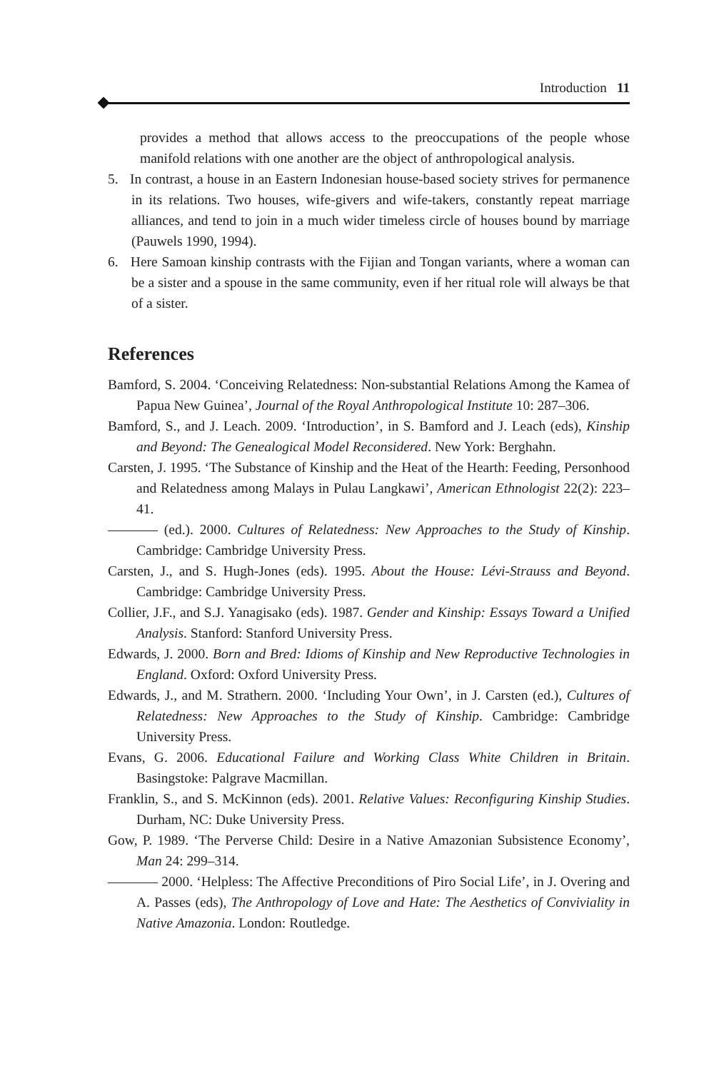Introduction 11
provides a method that allows access to the preoccupations of the people whose manifold relations with one another are the object of anthropological analysis.
5. In contrast, a house in an Eastern Indonesian house-based society strives for permanence in its relations. Two houses, wife-givers and wife-takers, constantly repeat marriage alliances, and tend to join in a much wider timeless circle of houses bound by marriage (Pauwels 1990, 1994).
6. Here Samoan kinship contrasts with the Fijian and Tongan variants, where a woman can be a sister and a spouse in the same community, even if her ritual role will always be that of a sister.
References
Bamford, S. 2004. ‘Conceiving Relatedness: Non-substantial Relations Among the Kamea of Papua New Guinea’, Journal of the Royal Anthropological Institute 10: 287–306.
Bamford, S., and J. Leach. 2009. ‘Introduction’, in S. Bamford and J. Leach (eds), Kinship and Beyond: The Genealogical Model Reconsidered. New York: Berghahn.
Carsten, J. 1995. ‘The Substance of Kinship and the Heat of the Hearth: Feeding, Personhood and Relatedness among Malays in Pulau Langkawi’, American Ethnologist 22(2): 223–41.
(ed.). 2000. Cultures of Relatedness: New Approaches to the Study of Kinship. Cambridge: Cambridge University Press.
Carsten, J., and S. Hugh-Jones (eds). 1995. About the House: Lévi-Strauss and Beyond. Cambridge: Cambridge University Press.
Collier, J.F., and S.J. Yanagisako (eds). 1987. Gender and Kinship: Essays Toward a Unified Analysis. Stanford: Stanford University Press.
Edwards, J. 2000. Born and Bred: Idioms of Kinship and New Reproductive Technologies in England. Oxford: Oxford University Press.
Edwards, J., and M. Strathern. 2000. ‘Including Your Own’, in J. Carsten (ed.), Cultures of Relatedness: New Approaches to the Study of Kinship. Cambridge: Cambridge University Press.
Evans, G. 2006. Educational Failure and Working Class White Children in Britain. Basingstoke: Palgrave Macmillan.
Franklin, S., and S. McKinnon (eds). 2001. Relative Values: Reconfiguring Kinship Studies. Durham, NC: Duke University Press.
Gow, P. 1989. ‘The Perverse Child: Desire in a Native Amazonian Subsistence Economy’, Man 24: 299–314.
2000. ‘Helpless: The Affective Preconditions of Piro Social Life’, in J. Overing and A. Passes (eds), The Anthropology of Love and Hate: The Aesthetics of Conviviality in Native Amazonia. London: Routledge.